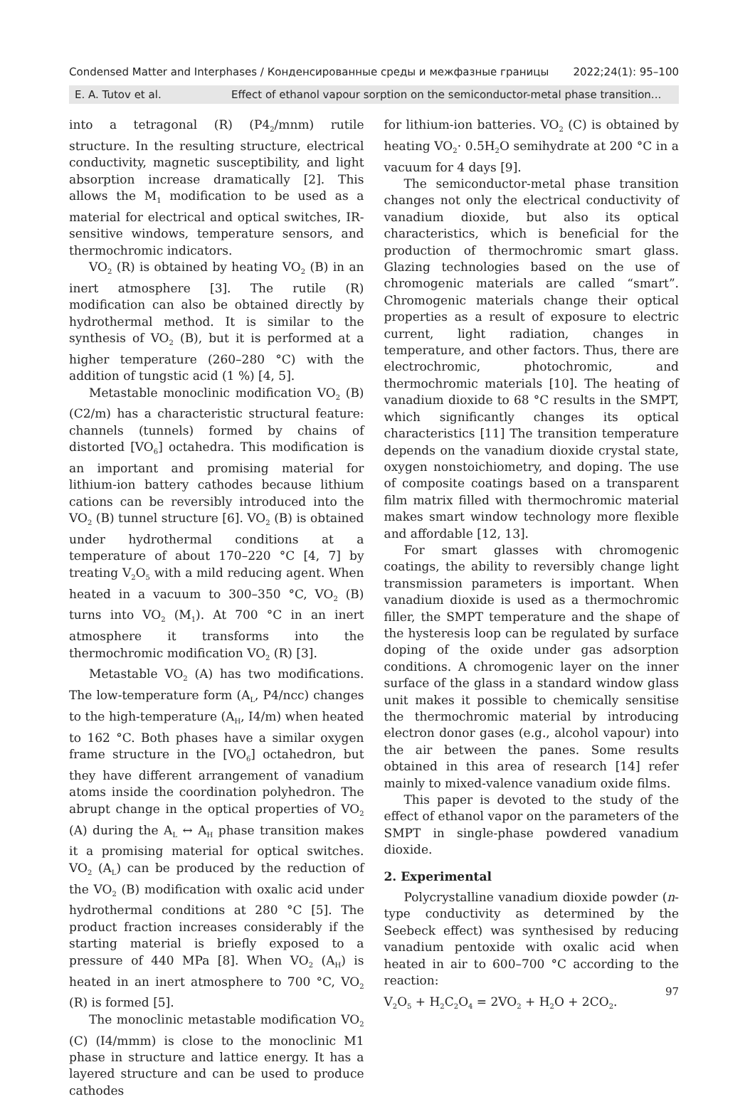Condensed Matter and Interphases / Конденсированные среды и межфазные границы 2022;24(1): 95–100
E. A. Tutov et al. Effect of ethanol vapour sorption on the semiconductor-metal phase transition...
into a tetragonal (R) (P4<sub>2</sub>/mnm) rutile structure. In the resulting structure, electrical conductivity, magnetic susceptibility, and light absorption increase dramatically [2]. This allows the M<sub>1</sub> modification to be used as a material for electrical and optical switches, IR-sensitive windows, temperature sensors, and thermochromic indicators.
VO<sub>2</sub> (R) is obtained by heating VO<sub>2</sub> (B) in an inert atmosphere [3]. The rutile (R) modification can also be obtained directly by hydrothermal method. It is similar to the synthesis of VO<sub>2</sub> (B), but it is performed at a higher temperature (260–280 °C) with the addition of tungstic acid (1 %) [4, 5].
Metastable monoclinic modification VO<sub>2</sub> (B) (C2/m) has a characteristic structural feature: channels (tunnels) formed by chains of distorted [VO<sub>6</sub>] octahedra. This modification is an important and promising material for lithium-ion battery cathodes because lithium cations can be reversibly introduced into the VO<sub>2</sub> (B) tunnel structure [6]. VO<sub>2</sub> (B) is obtained under hydrothermal conditions at a temperature of about 170–220 °C [4, 7] by treating V<sub>2</sub>O<sub>5</sub> with a mild reducing agent. When heated in a vacuum to 300–350 °C, VO<sub>2</sub> (B) turns into VO<sub>2</sub> (M<sub>1</sub>). At 700 °C in an inert atmosphere it transforms into the thermochromic modification VO<sub>2</sub> (R) [3].
Metastable VO<sub>2</sub> (A) has two modifications. The low-temperature form (A<sub>L</sub>, P4/ncc) changes to the high-temperature (A<sub>H</sub>, I4/m) when heated to 162 °C. Both phases have a similar oxygen frame structure in the [VO<sub>6</sub>] octahedron, but they have different arrangement of vanadium atoms inside the coordination polyhedron. The abrupt change in the optical properties of VO<sub>2</sub> (A) during the A<sub>L</sub> ↔ A<sub>H</sub> phase transition makes it a promising material for optical switches. VO<sub>2</sub> (A<sub>L</sub>) can be produced by the reduction of the VO<sub>2</sub> (B) modification with oxalic acid under hydrothermal conditions at 280 °C [5]. The product fraction increases considerably if the starting material is briefly exposed to a pressure of 440 MPa [8]. When VO<sub>2</sub> (A<sub>H</sub>) is heated in an inert atmosphere to 700 °C, VO<sub>2</sub> (R) is formed [5].
The monoclinic metastable modification VO<sub>2</sub> (C) (I4/mmm) is close to the monoclinic M1 phase in structure and lattice energy. It has a layered structure and can be used to produce cathodes
for lithium-ion batteries. VO<sub>2</sub> (C) is obtained by heating VO<sub>2</sub>· 0.5H<sub>2</sub>O semihydrate at 200 °C in a vacuum for 4 days [9].
The semiconductor-metal phase transition changes not only the electrical conductivity of vanadium dioxide, but also its optical characteristics, which is beneficial for the production of thermochromic smart glass. Glazing technologies based on the use of chromogenic materials are called “smart”. Chromogenic materials change their optical properties as a result of exposure to electric current, light radiation, changes in temperature, and other factors. Thus, there are electrochromic, photochromic, and thermochromic materials [10]. The heating of vanadium dioxide to 68 °C results in the SMPT, which significantly changes its optical characteristics [11] The transition temperature depends on the vanadium dioxide crystal state, oxygen nonstoichiometry, and doping. The use of composite coatings based on a transparent film matrix filled with thermochromic material makes smart window technology more flexible and affordable [12, 13].
For smart glasses with chromogenic coatings, the ability to reversibly change light transmission parameters is important. When vanadium dioxide is used as a thermochromic filler, the SMPT temperature and the shape of the hysteresis loop can be regulated by surface doping of the oxide under gas adsorption conditions. A chromogenic layer on the inner surface of the glass in a standard window glass unit makes it possible to chemically sensitise the thermochromic material by introducing electron donor gases (e.g., alcohol vapour) into the air between the panes. Some results obtained in this area of research [14] refer mainly to mixed-valence vanadium oxide films.
This paper is devoted to the study of the effect of ethanol vapor on the parameters of the SMPT in single-phase powdered vanadium dioxide.
2. Experimental
Polycrystalline vanadium dioxide powder (n-type conductivity as determined by the Seebeck effect) was synthesised by reducing vanadium pentoxide with oxalic acid when heated in air to 600–700 °C according to the reaction:
V<sub>2</sub>O<sub>5</sub> + H<sub>2</sub>C<sub>2</sub>O<sub>4</sub> = 2VO<sub>2</sub> + H<sub>2</sub>O + 2CO<sub>2</sub>.
97